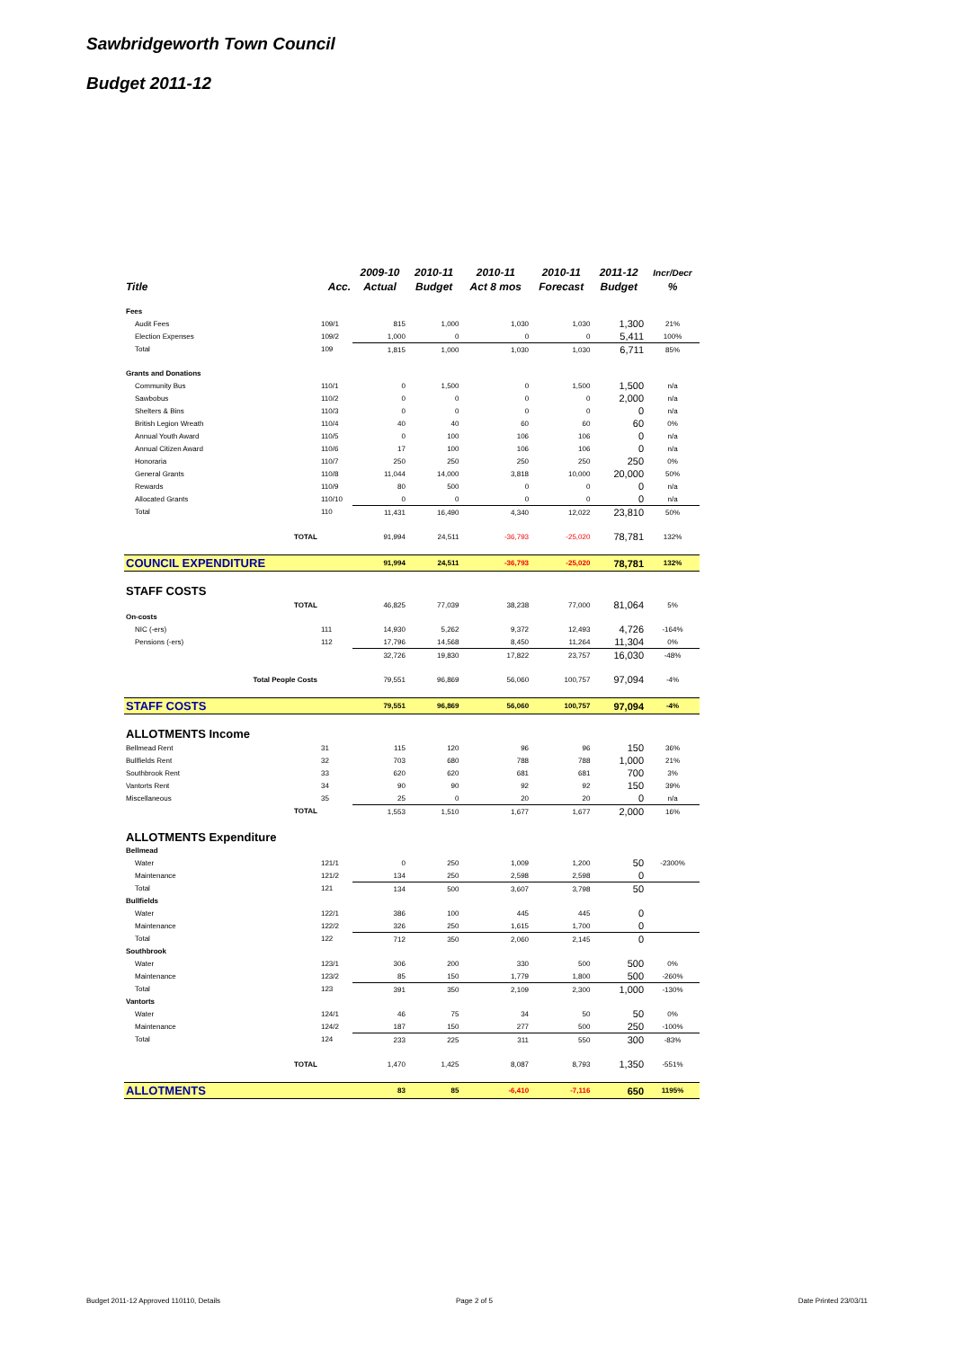Sawbridgeworth Town Council
Budget 2011-12
| | | 2009-10 | 2010-11 | 2010-11 | 2010-11 | 2011-12 | Incr/Decr |
| --- | --- | --- | --- | --- | --- | --- | --- |
| Title | Acc. | Actual | Budget | Act 8 mos | Forecast | Budget | % |
| Fees | | | | | | | |
| Audit Fees | 109/1 | 815 | 1,000 | 1,030 | 1,030 | 1,300 | 21% |
| Election Expenses | 109/2 | 1,000 | 0 | 0 | 0 | 5,411 | 100% |
| Total | 109 | 1,815 | 1,000 | 1,030 | 1,030 | 6,711 | 85% |
| Grants and Donations | | | | | | | |
| Community Bus | 110/1 | 0 | 1,500 | 0 | 1,500 | 1,500 | n/a |
| Sawbobus | 110/2 | 0 | 0 | 0 | 0 | 2,000 | n/a |
| Shelters & Bins | 110/3 | 0 | 0 | 0 | 0 | 0 | n/a |
| British Legion Wreath | 110/4 | 40 | 40 | 60 | 60 | 60 | 0% |
| Annual Youth Award | 110/5 | 0 | 100 | 106 | 106 | 0 | n/a |
| Annual Citizen Award | 110/6 | 17 | 100 | 106 | 106 | 0 | n/a |
| Honoraria | 110/7 | 250 | 250 | 250 | 250 | 250 | 0% |
| General Grants | 110/8 | 11,044 | 14,000 | 3,818 | 10,000 | 20,000 | 50% |
| Rewards | 110/9 | 80 | 500 | 0 | 0 | 0 | n/a |
| Allocated Grants | 110/10 | 0 | 0 | 0 | 0 | 0 | n/a |
| Total | 110 | 11,431 | 16,490 | 4,340 | 12,022 | 23,810 | 50% |
| TOTAL | | 91,994 | 24,511 | -36,793 | -25,020 | 78,781 | 132% |
| COUNCIL EXPENDITURE | | 91,994 | 24,511 | -36,793 | -25,020 | 78,781 | 132% |
| STAFF COSTS | | | | | | | |
| TOTAL | | 46,825 | 77,039 | 38,238 | 77,000 | 81,064 | 5% |
| On-costs | | | | | | | |
| NIC (-ers) | 111 | 14,930 | 5,262 | 9,372 | 12,493 | 4,726 | -164% |
| Pensions (-ers) | 112 | 17,796 | 14,568 | 8,450 | 11,264 | 11,304 | 0% |
| | | 32,726 | 19,830 | 17,822 | 23,757 | 16,030 | -48% |
| Total People Costs | | 79,551 | 96,869 | 56,060 | 100,757 | 97,094 | -4% |
| STAFF COSTS | | 79,551 | 96,869 | 56,060 | 100,757 | 97,094 | -4% |
| ALLOTMENTS Income | | | | | | | |
| Bellmead Rent | 31 | 115 | 120 | 96 | 96 | 150 | 36% |
| Bullfields Rent | 32 | 703 | 680 | 788 | 788 | 1,000 | 21% |
| Southbrook Rent | 33 | 620 | 620 | 681 | 681 | 700 | 3% |
| Vantorts Rent | 34 | 90 | 90 | 92 | 92 | 150 | 39% |
| Miscellaneous | 35 | 25 | 0 | 20 | 20 | 0 | n/a |
| TOTAL | | 1,553 | 1,510 | 1,677 | 1,677 | 2,000 | 16% |
| ALLOTMENTS Expenditure | | | | | | | |
| Bellmead | | | | | | | |
| Water | 121/1 | 0 | 250 | 1,009 | 1,200 | 50 | -2300% |
| Maintenance | 121/2 | 134 | 250 | 2,598 | 2,598 | 0 | |
| Total | 121 | 134 | 500 | 3,607 | 3,798 | 50 | |
| Bullfields | | | | | | | |
| Water | 122/1 | 386 | 100 | 445 | 445 | 0 | |
| Maintenance | 122/2 | 326 | 250 | 1,615 | 1,700 | 0 | |
| Total | 122 | 712 | 350 | 2,060 | 2,145 | 0 | |
| Southbrook | | | | | | | |
| Water | 123/1 | 306 | 200 | 330 | 500 | 500 | 0% |
| Maintenance | 123/2 | 85 | 150 | 1,779 | 1,800 | 500 | -260% |
| Total | 123 | 391 | 350 | 2,109 | 2,300 | 1,000 | -130% |
| Vantorts | | | | | | | |
| Water | 124/1 | 46 | 75 | 34 | 50 | 50 | 0% |
| Maintenance | 124/2 | 187 | 150 | 277 | 500 | 250 | -100% |
| Total | 124 | 233 | 225 | 311 | 550 | 300 | -83% |
| TOTAL | | 1,470 | 1,425 | 8,087 | 8,793 | 1,350 | -551% |
| ALLOTMENTS | | 83 | 85 | -6,410 | -7,116 | 650 | 1195% |
Budget 2011-12 Approved 110110, Details
Page 2 of 5 Date Printed 23/03/11